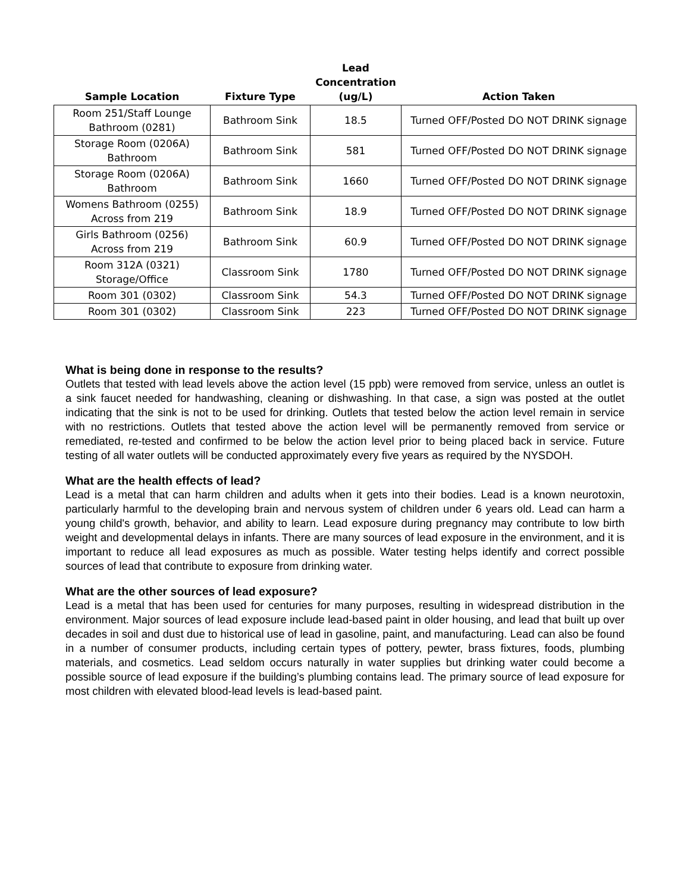| Sample Location | Fixture Type | Lead Concentration (ug/L) | Action Taken |
| --- | --- | --- | --- |
| Room 251/Staff Lounge Bathroom (0281) | Bathroom Sink | 18.5 | Turned OFF/Posted DO NOT DRINK signage |
| Storage Room (0206A) Bathroom | Bathroom Sink | 581 | Turned OFF/Posted DO NOT DRINK signage |
| Storage Room (0206A) Bathroom | Bathroom Sink | 1660 | Turned OFF/Posted DO NOT DRINK signage |
| Womens Bathroom (0255) Across from 219 | Bathroom Sink | 18.9 | Turned OFF/Posted DO NOT DRINK signage |
| Girls Bathroom (0256) Across from 219 | Bathroom Sink | 60.9 | Turned OFF/Posted DO NOT DRINK signage |
| Room 312A (0321) Storage/Office | Classroom Sink | 1780 | Turned OFF/Posted DO NOT DRINK signage |
| Room 301 (0302) | Classroom Sink | 54.3 | Turned OFF/Posted DO NOT DRINK signage |
| Room 301 (0302) | Classroom Sink | 223 | Turned OFF/Posted DO NOT DRINK signage |
What is being done in response to the results?
Outlets that tested with lead levels above the action level (15 ppb) were removed from service, unless an outlet is a sink faucet needed for handwashing, cleaning or dishwashing. In that case, a sign was posted at the outlet indicating that the sink is not to be used for drinking. Outlets that tested below the action level remain in service with no restrictions. Outlets that tested above the action level will be permanently removed from service or remediated, re-tested and confirmed to be below the action level prior to being placed back in service. Future testing of all water outlets will be conducted approximately every five years as required by the NYSDOH.
What are the health effects of lead?
Lead is a metal that can harm children and adults when it gets into their bodies. Lead is a known neurotoxin, particularly harmful to the developing brain and nervous system of children under 6 years old. Lead can harm a young child's growth, behavior, and ability to learn. Lead exposure during pregnancy may contribute to low birth weight and developmental delays in infants. There are many sources of lead exposure in the environment, and it is important to reduce all lead exposures as much as possible. Water testing helps identify and correct possible sources of lead that contribute to exposure from drinking water.
What are the other sources of lead exposure?
Lead is a metal that has been used for centuries for many purposes, resulting in widespread distribution in the environment. Major sources of lead exposure include lead-based paint in older housing, and lead that built up over decades in soil and dust due to historical use of lead in gasoline, paint, and manufacturing. Lead can also be found in a number of consumer products, including certain types of pottery, pewter, brass fixtures, foods, plumbing materials, and cosmetics. Lead seldom occurs naturally in water supplies but drinking water could become a possible source of lead exposure if the building’s plumbing contains lead. The primary source of lead exposure for most children with elevated blood-lead levels is lead-based paint.